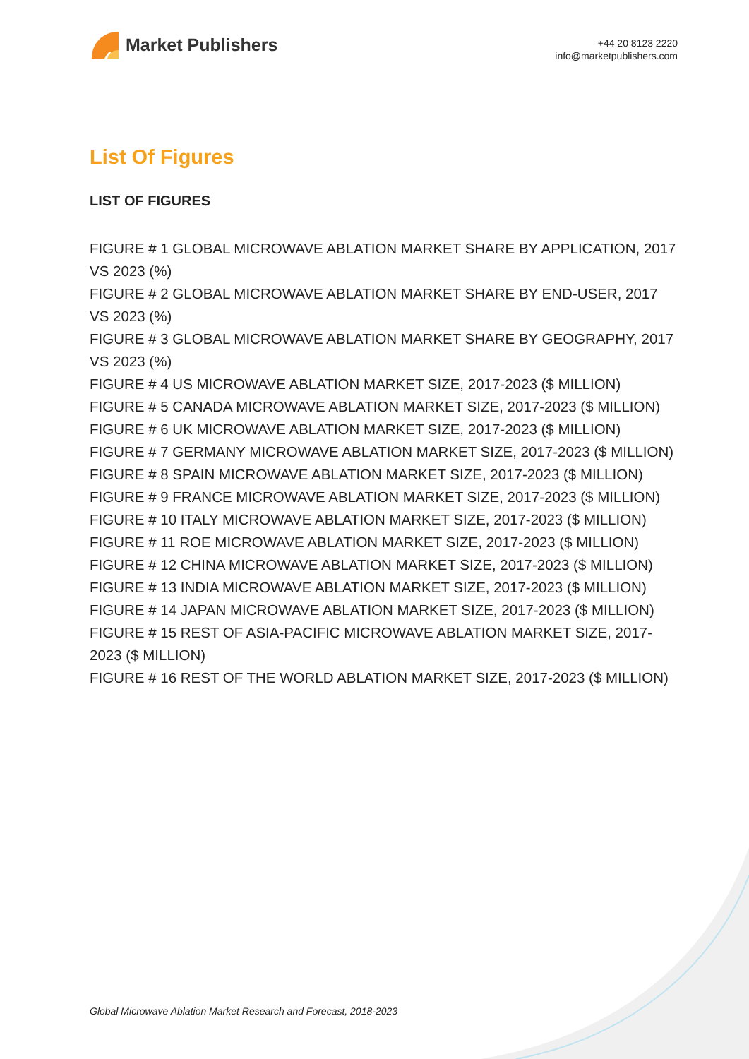Market Publishers
+44 20 8123 2220
info@marketpublishers.com
List Of Figures
LIST OF FIGURES
FIGURE # 1 GLOBAL MICROWAVE ABLATION MARKET SHARE BY APPLICATION, 2017 VS 2023 (%)
FIGURE # 2 GLOBAL MICROWAVE ABLATION MARKET SHARE BY END-USER, 2017 VS 2023 (%)
FIGURE # 3 GLOBAL MICROWAVE ABLATION MARKET SHARE BY GEOGRAPHY, 2017 VS 2023 (%)
FIGURE # 4 US MICROWAVE ABLATION MARKET SIZE, 2017-2023 ($ MILLION)
FIGURE # 5 CANADA MICROWAVE ABLATION MARKET SIZE, 2017-2023 ($ MILLION)
FIGURE # 6 UK MICROWAVE ABLATION MARKET SIZE, 2017-2023 ($ MILLION)
FIGURE # 7 GERMANY MICROWAVE ABLATION MARKET SIZE, 2017-2023 ($ MILLION)
FIGURE # 8 SPAIN MICROWAVE ABLATION MARKET SIZE, 2017-2023 ($ MILLION)
FIGURE # 9 FRANCE MICROWAVE ABLATION MARKET SIZE, 2017-2023 ($ MILLION)
FIGURE # 10 ITALY MICROWAVE ABLATION MARKET SIZE, 2017-2023 ($ MILLION)
FIGURE # 11 ROE MICROWAVE ABLATION MARKET SIZE, 2017-2023 ($ MILLION)
FIGURE # 12 CHINA MICROWAVE ABLATION MARKET SIZE, 2017-2023 ($ MILLION)
FIGURE # 13 INDIA MICROWAVE ABLATION MARKET SIZE, 2017-2023 ($ MILLION)
FIGURE # 14 JAPAN MICROWAVE ABLATION MARKET SIZE, 2017-2023 ($ MILLION)
FIGURE # 15 REST OF ASIA-PACIFIC MICROWAVE ABLATION MARKET SIZE, 2017-2023 ($ MILLION)
FIGURE # 16 REST OF THE WORLD ABLATION MARKET SIZE, 2017-2023 ($ MILLION)
Global Microwave Ablation Market Research and Forecast, 2018-2023